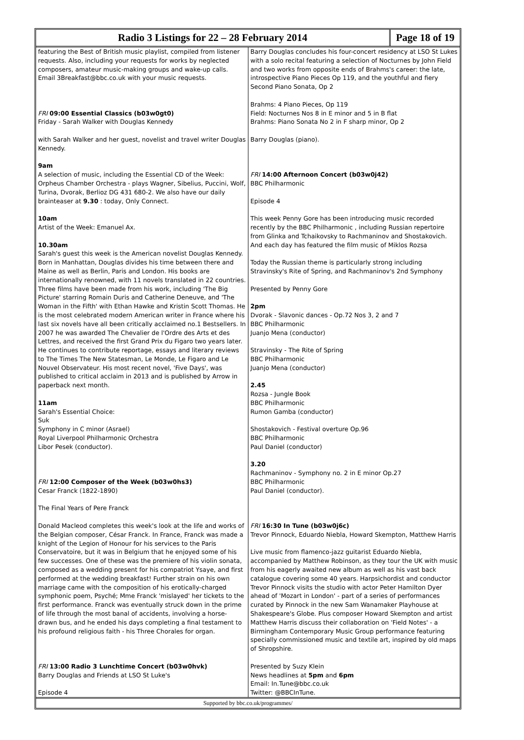Radio 3 Listings for 22 – 28 February 2014
Page 18 of 19
featuring the Best of British music playlist, compiled from listener requests. Also, including your requests for works by neglected composers, amateur music-making groups and wake-up calls.
Email 3Breakfast@bbc.co.uk with your music requests.
FRI 09:00 Essential Classics (b03w0gt0)
Friday - Sarah Walker with Douglas Kennedy
with Sarah Walker and her guest, novelist and travel writer Douglas Kennedy.
9am
A selection of music, including the Essential CD of the Week: Orpheus Chamber Orchestra - plays Wagner, Sibelius, Puccini, Wolf, Turina, Dvorak, Berlioz DG 431 680-2. We also have our daily brainteaser at 9.30 : today, Only Connect.
10am
Artist of the Week: Emanuel Ax.
10.30am
Sarah's guest this week is the American novelist Douglas Kennedy. Born in Manhattan, Douglas divides his time between there and Maine as well as Berlin, Paris and London. His books are internationally renowned, with 11 novels translated in 22 countries. Three films have been made from his work, including 'The Big Picture' starring Romain Duris and Catherine Deneuve, and 'The Woman in the Fifth' with Ethan Hawke and Kristin Scott Thomas. He is the most celebrated modern American writer in France where his last six novels have all been critically acclaimed no.1 Bestsellers. In 2007 he was awarded The Chevalier de l'Ordre des Arts et des Lettres, and received the first Grand Prix du Figaro two years later. He continues to contribute reportage, essays and literary reviews to The Times The New Statesman, Le Monde, Le Figaro and Le Nouvel Observateur. His most recent novel, 'Five Days', was published to critical acclaim in 2013 and is published by Arrow in paperback next month.
11am
Sarah's Essential Choice:
Suk
Symphony in C minor (Asrael)
Royal Liverpool Philharmonic Orchestra
Libor Pesek (conductor).
FRI 12:00 Composer of the Week (b03w0hs3)
Cesar Franck (1822-1890)
The Final Years of Pere Franck
Donald Macleod completes this week's look at the life and works of the Belgian composer, César Franck. In France, Franck was made a knight of the Legion of Honour for his services to the Paris Conservatoire, but it was in Belgium that he enjoyed some of his few successes. One of these was the premiere of his violin sonata, composed as a wedding present for his compatriot Ysaye, and first performed at the wedding breakfast! Further strain on his own marriage came with the composition of his erotically-charged symphonic poem, Psyché; Mme Franck 'mislayed' her tickets to the first performance. Franck was eventually struck down in the prime of life through the most banal of accidents, involving a horse-drawn bus, and he ended his days completing a final testament to his profound religious faith - his Three Chorales for organ.
FRI 13:00 Radio 3 Lunchtime Concert (b03w0hvk)
Barry Douglas and Friends at LSO St Luke's
Episode 4
Barry Douglas concludes his four-concert residency at LSO St Lukes with a solo recital featuring a selection of Nocturnes by John Field and two works from opposite ends of Brahms's career: the late, introspective Piano Pieces Op 119, and the youthful and fiery Second Piano Sonata, Op 2
Brahms: 4 Piano Pieces, Op 119
Field: Nocturnes Nos 8 in E minor and 5 in B flat
Brahms: Piano Sonata No 2 in F sharp minor, Op 2
Barry Douglas (piano).
FRI 14:00 Afternoon Concert (b03w0j42)
BBC Philharmonic
Episode 4
This week Penny Gore has been introducing music recorded recently by the BBC Philharmonic , including Russian repertoire from Glinka and Tchaikovsky to Rachmaninov and Shostakovich. And each day has featured the film music of Miklos Rozsa
Today the Russian theme is particularly strong including Stravinsky's Rite of Spring, and Rachmaninov's 2nd Symphony
Presented by Penny Gore
2pm
Dvorak - Slavonic dances - Op.72 Nos 3, 2 and 7
BBC Philharmonic
Juanjo Mena (conductor)
Stravinsky - The Rite of Spring
BBC Philharmonic
Juanjo Mena (conductor)
2.45
Rozsa - Jungle Book
BBC Philharmonic
Rumon Gamba (conductor)
Shostakovich - Festival overture Op.96
BBC Philharmonic
Paul Daniel (conductor)
3.20
Rachmaninov - Symphony no. 2 in E minor Op.27
BBC Philharmonic
Paul Daniel (conductor).
FRI 16:30 In Tune (b03w0j6c)
Trevor Pinnock, Eduardo Niebla, Howard Skempton, Matthew Harris
Live music from flamenco-jazz guitarist Eduardo Niebla, accompanied by Matthew Robinson, as they tour the UK with music from his eagerly awaited new album as well as his vast back catalogue covering some 40 years. Harpsichordist and conductor Trevor Pinnock visits the studio with actor Peter Hamilton Dyer ahead of 'Mozart in London' - part of a series of performances curated by Pinnock in the new Sam Wanamaker Playhouse at Shakespeare's Globe. Plus composer Howard Skempton and artist Matthew Harris discuss their collaboration on 'Field Notes' - a Birmingham Contemporary Music Group performance featuring specially commissioned music and textile art, inspired by old maps of Shropshire.
Presented by Suzy Klein
News headlines at 5pm and 6pm
Email: In.Tune@bbc.co.uk
Twitter: @BBCInTune.
Supported by bbc.co.uk/programmes/